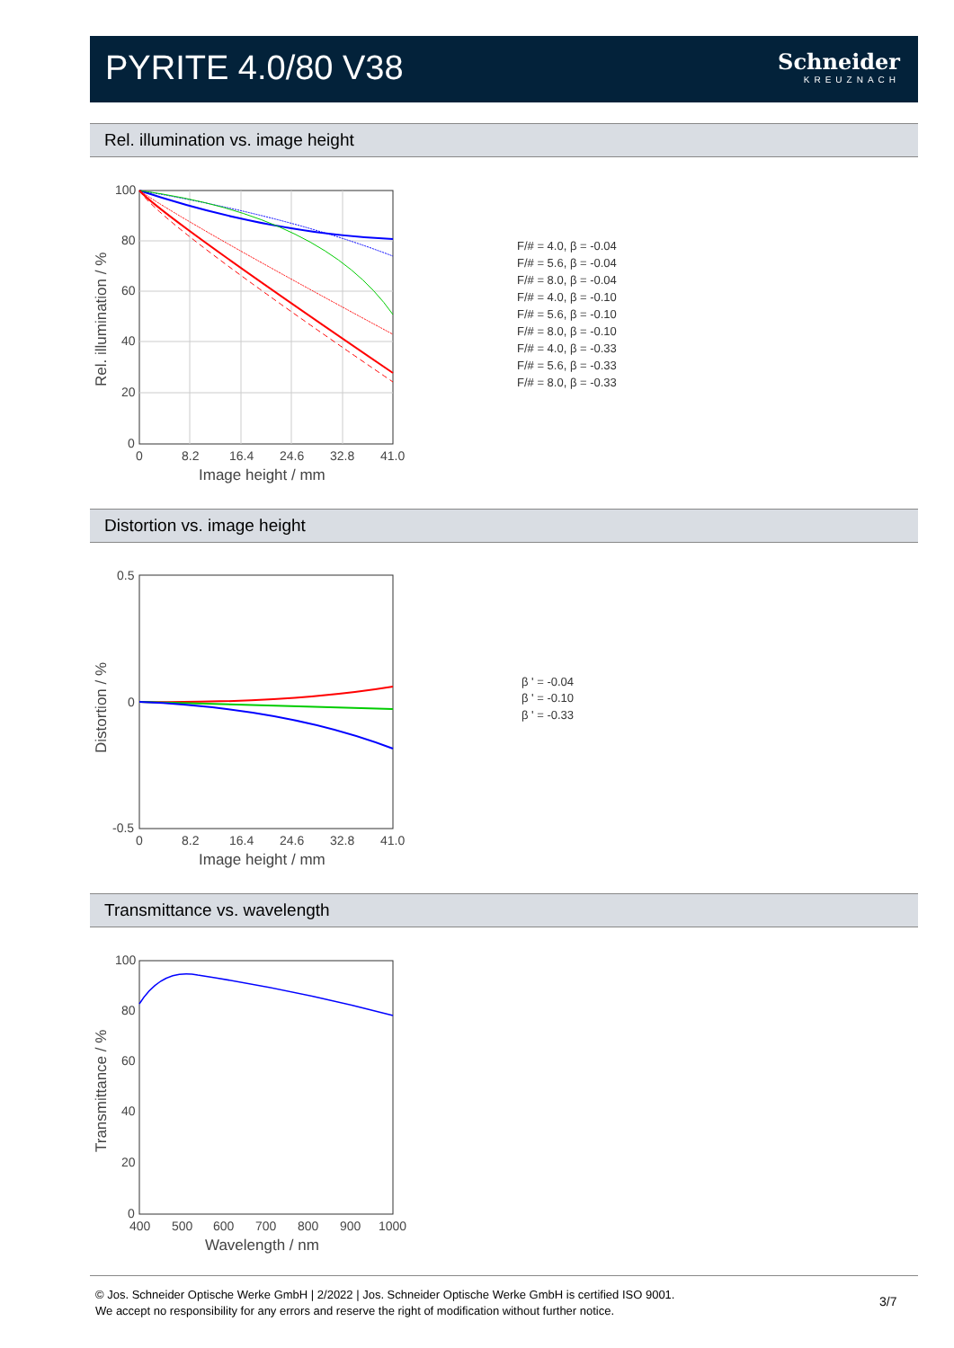PYRITE 4.0/80 V38 Schneider
KREUZNACH
Rel. illumination vs. image height
100
80
60
40
20
0
0
8.2
16.4
24.6
32.8
41.0
Image height / mm
Rel. illumination / %
F/# = 4.0, β = -0.04
F/# = 5.6, β = -0.04
F/# = 8.0, β = -0.04
F/# = 4.0, β = -0.10
F/# = 5.6, β = -0.10
F/# = 8.0, β = -0.10
F/# = 4.0, β = -0.33
F/# = 5.6, β = -0.33
F/# = 8.0, β = -0.33
Distortion vs. image height
0.5
0
-0.5
0
8.2
16.4
24.6
32.8
41.0
Image height / mm
Distortion / %
β ' = -0.04
β ' = -0.10
β ' = -0.33
Transmittance vs. wavelength
100
80
60
40
20
0
400
500
600
700
800
900
1000
Wavelength / nm
Transmittance / %
© Jos. Schneider Optische Werke GmbH | 2/2022 | Jos. Schneider Optische Werke GmbH is certified ISO 9001.
We accept no responsibility for any errors and reserve the right of modification without further notice.
3/7